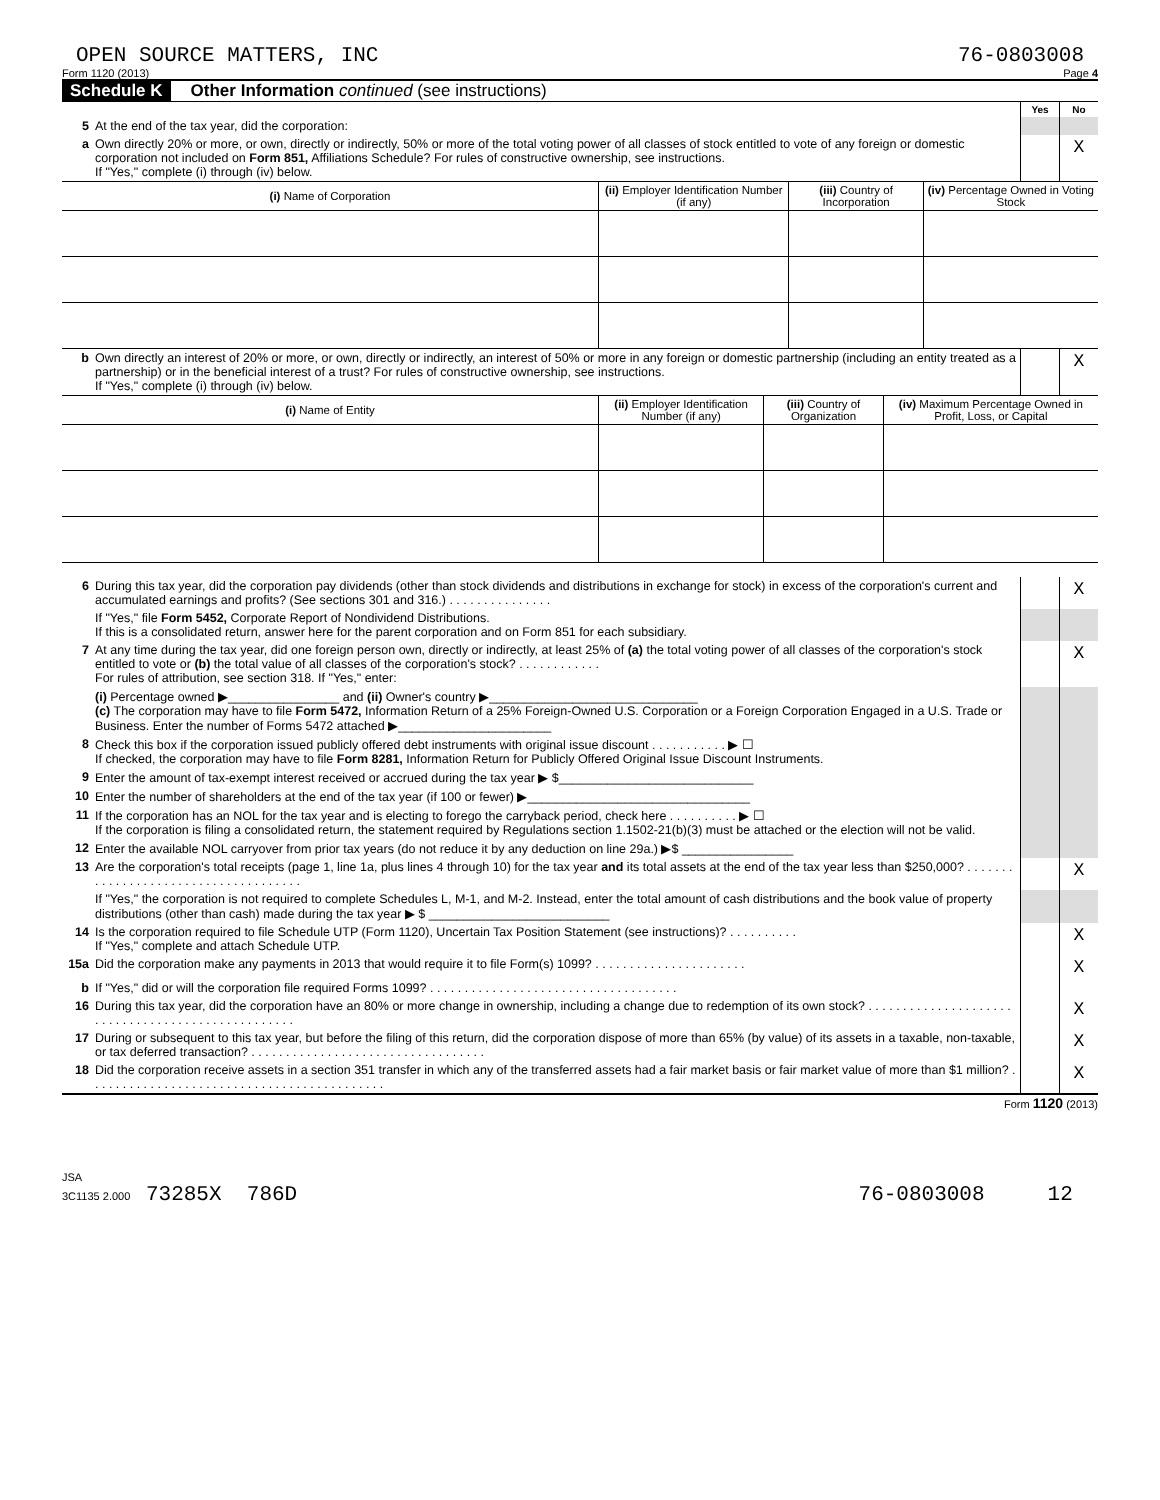OPEN SOURCE MATTERS, INC 76-0803008
Form 1120 (2013) Page 4
Schedule K Other Information continued (see instructions)
| | | Yes | No |
| 5 | At the end of the tax year, did the corporation: | | |
| a | Own directly 20% or more, or own, directly or indirectly, 50% or more of the total voting power of all classes of stock entitled to vote of any foreign or domestic corporation not included on Form 851, Affiliations Schedule? For rules of constructive ownership, see instructions. If "Yes," complete (i) through (iv) below. | | X |
| (i) Name of Corporation | (ii) Employer Identification Number (if any) | (iii) Country of Incorporation | (iv) Percentage Owned in Voting Stock |
| --- | --- | --- | --- |
| b | Own directly an interest of 20% or more, or own, directly or indirectly, an interest of 50% or more in any foreign or domestic partnership (including an entity treated as a partnership) or in the beneficial interest of a trust? For rules of constructive ownership, see instructions. If "Yes," complete (i) through (iv) below. | | X |
| (i) Name of Entity | (ii) Employer Identification Number (if any) | (iii) Country of Organization | (iv) Maximum Percentage Owned in Profit, Loss, or Capital |
| --- | --- | --- | --- |
| 6 | During this tax year, did the corporation pay dividends (other than stock dividends and distributions in exchange for stock) in excess of the corporation's current and accumulated earnings and profits? (See sections 301 and 316.) . . . . . . . . . . . . . . . | | X |
| | If "Yes," file Form 5452, Corporate Report of Nondividend Distributions. If this is a consolidated return, answer here for the parent corporation and on Form 851 for each subsidiary. | | |
| 7 | At any time during the tax year, did one foreign person own, directly or indirectly, at least 25% of (a) the total voting power of all classes of the corporation's stock entitled to vote or (b) the total value of all classes of the corporation's stock? . . . . . . . . . . . . For rules of attribution, see section 318. If "Yes," enter: | | X |
| | (i) Percentage owned ▶________________ and (ii) Owner's country ▶______________________________ (c) The corporation may have to file Form 5472, Information Return of a 25% Foreign-Owned U.S. Corporation or a Foreign Corporation Engaged in a U.S. Trade or Business. Enter the number of Forms 5472 attached ▶______________________ | | |
| 8 | Check this box if the corporation issued publicly offered debt instruments with original issue discount . . . . . . . . . . . ▶ ☐ If checked, the corporation may have to file Form 8281, Information Return for Publicly Offered Original Issue Discount Instruments. | | |
| 9 | Enter the amount of tax-exempt interest received or accrued during the tax year ▶ $____________________________ | | |
| 10 | Enter the number of shareholders at the end of the tax year (if 100 or fewer) ▶________________________________ | | |
| 11 | If the corporation has an NOL for the tax year and is electing to forego the carryback period, check here . . . . . . . . . . ▶ ☐ If the corporation is filing a consolidated return, the statement required by Regulations section 1.1502-21(b)(3) must be attached or the election will not be valid. | | |
| 12 | Enter the available NOL carryover from prior tax years (do not reduce it by any deduction on line 29a.) ▶$ ________________ | | |
| 13 | Are the corporation's total receipts (page 1, line 1a, plus lines 4 through 10) for the tax year and its total assets at the end of the tax year less than $250,000? . . . . . . . . . . . . . . . . . . . . . . . . . . . . . . . . . . . . . | | X |
| | If "Yes," the corporation is not required to complete Schedules L, M-1, and M-2. Instead, enter the total amount of cash distributions and the book value of property distributions (other than cash) made during the tax year ▶ $ __________________________ | | |
| 14 | Is the corporation required to file Schedule UTP (Form 1120), Uncertain Tax Position Statement (see instructions)? . . . . . . . . . . If "Yes," complete and attach Schedule UTP. | | X |
| 15a | Did the corporation make any payments in 2013 that would require it to file Form(s) 1099? . . . . . . . . . . . . . . . . . . . . . . | | X |
| b | If "Yes," did or will the corporation file required Forms 1099? . . . . . . . . . . . . . . . . . . . . . . . . . . . . . . . . . . . . | | |
| 16 | During this tax year, did the corporation have an 80% or more change in ownership, including a change due to redemption of its own stock? . . . . . . . . . . . . . . . . . . . . . . . . . . . . . . . . . . . . . . . . . . . . . . . . . . | | X |
| 17 | During or subsequent to this tax year, but before the filing of this return, did the corporation dispose of more than 65% (by value) of its assets in a taxable, non-taxable, or tax deferred transaction? . . . . . . . . . . . . . . . . . . . . . . . . . . . . . . . . . . | | X |
| 18 | Did the corporation receive assets in a section 351 transfer in which any of the transferred assets had a fair market basis or fair market value of more than $1 million? . . . . . . . . . . . . . . . . . . . . . . . . . . . . . . . . . . . . . . . . . . . | | X |
Form 1120 (2013)
JSA
3C1135 2.000 73285X 786D
76-0803008 12